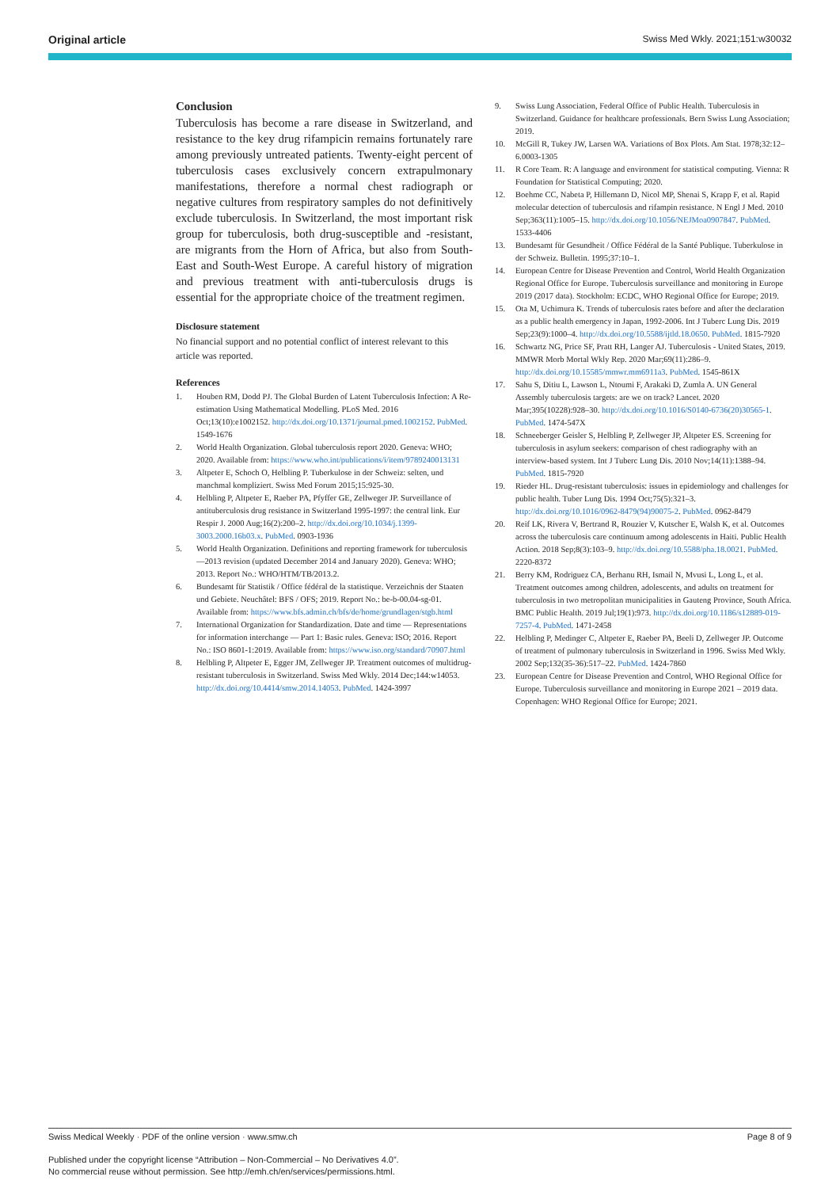Original article Swiss Med Wkly. 2021;151:w30032
Conclusion
Tuberculosis has become a rare disease in Switzerland, and resistance to the key drug rifampicin remains fortunately rare among previously untreated patients. Twenty-eight percent of tuberculosis cases exclusively concern extrapulmonary manifestations, therefore a normal chest radiograph or negative cultures from respiratory samples do not definitively exclude tuberculosis. In Switzerland, the most important risk group for tuberculosis, both drug-susceptible and -resistant, are migrants from the Horn of Africa, but also from South-East and South-West Europe. A careful history of migration and previous treatment with anti-tuberculosis drugs is essential for the appropriate choice of the treatment regimen.
Disclosure statement
No financial support and no potential conflict of interest relevant to this article was reported.
References
1. Houben RM, Dodd PJ. The Global Burden of Latent Tuberculosis Infection: A Re-estimation Using Mathematical Modelling. PLoS Med. 2016 Oct;13(10):e1002152. http://dx.doi.org/10.1371/journal.pmed.1002152. PubMed. 1549-1676
2. World Health Organization. Global tuberculosis report 2020. Geneva: WHO; 2020. Available from: https://www.who.int/publications/i/item/9789240013131
3. Altpeter E, Schoch O, Helbling P. Tuberkulose in der Schweiz: selten, und manchmal kompliziert. Swiss Med Forum 2015;15:925-30.
4. Helbling P, Altpeter E, Raeber PA, Pfyffer GE, Zellweger JP. Surveillance of antituberculosis drug resistance in Switzerland 1995-1997: the central link. Eur Respir J. 2000 Aug;16(2):200–2. http://dx.doi.org/10.1034/j.1399-3003.2000.16b03.x. PubMed. 0903-1936
5. World Health Organization. Definitions and reporting framework for tuberculosis—2013 revision (updated December 2014 and January 2020). Geneva: WHO; 2013. Report No.: WHO/HTM/TB/2013.2.
6. Bundesamt für Statistik / Office fédéral de la statistique. Verzeichnis der Staaten und Gebiete. Neuchâtel: BFS / OFS; 2019. Report No.: be-b-00.04-sg-01. Available from: https://www.bfs.admin.ch/bfs/de/home/grundlagen/stgb.html
7. International Organization for Standardization. Date and time — Representations for information interchange — Part 1: Basic rules. Geneva: ISO; 2016. Report No.: ISO 8601-1:2019. Available from: https://www.iso.org/standard/70907.html
8. Helbling P, Altpeter E, Egger JM, Zellweger JP. Treatment outcomes of multidrug-resistant tuberculosis in Switzerland. Swiss Med Wkly. 2014 Dec;144:w14053. http://dx.doi.org/10.4414/smw.2014.14053. PubMed. 1424-3997
9. Swiss Lung Association, Federal Office of Public Health. Tuberculosis in Switzerland. Guidance for healthcare professionals. Bern Swiss Lung Association; 2019.
10. McGill R, Tukey JW, Larsen WA. Variations of Box Plots. Am Stat. 1978;32:12–6.0003-1305
11. R Core Team. R: A language and environment for statistical computing. Vienna: R Foundation for Statistical Computing; 2020.
12. Boehme CC, Nabeta P, Hillemann D, Nicol MP, Shenai S, Krapp F, et al. Rapid molecular detection of tuberculosis and rifampin resistance. N Engl J Med. 2010 Sep;363(11):1005–15. http://dx.doi.org/10.1056/NEJMoa0907847. PubMed. 1533-4406
13. Bundesamt für Gesundheit / Office Fédéral de la Santé Publique. Tuberkulose in der Schweiz. Bulletin. 1995;37:10–1.
14. European Centre for Disease Prevention and Control, World Health Organization Regional Office for Europe. Tuberculosis surveillance and monitoring in Europe 2019 (2017 data). Stockholm: ECDC, WHO Regional Office for Europe; 2019.
15. Ota M, Uchimura K. Trends of tuberculosis rates before and after the declaration as a public health emergency in Japan, 1992-2006. Int J Tuberc Lung Dis. 2019 Sep;23(9):1000–4. http://dx.doi.org/10.5588/ijtld.18.0650. PubMed. 1815-7920
16. Schwartz NG, Price SF, Pratt RH, Langer AJ. Tuberculosis - United States, 2019. MMWR Morb Mortal Wkly Rep. 2020 Mar;69(11):286–9. http://dx.doi.org/10.15585/mmwr.mm6911a3. PubMed. 1545-861X
17. Sahu S, Ditiu L, Lawson L, Ntoumi F, Arakaki D, Zumla A. UN General Assembly tuberculosis targets: are we on track? Lancet. 2020 Mar;395(10228):928–30. http://dx.doi.org/10.1016/S0140-6736(20)30565-1. PubMed. 1474-547X
18. Schneeberger Geisler S, Helbling P, Zellweger JP, Altpeter ES. Screening for tuberculosis in asylum seekers: comparison of chest radiography with an interview-based system. Int J Tuberc Lung Dis. 2010 Nov;14(11):1388–94. PubMed. 1815-7920
19. Rieder HL. Drug-resistant tuberculosis: issues in epidemiology and challenges for public health. Tuber Lung Dis. 1994 Oct;75(5):321–3. http://dx.doi.org/10.1016/0962-8479(94)90075-2. PubMed. 0962-8479
20. Reif LK, Rivera V, Bertrand R, Rouzier V, Kutscher E, Walsh K, et al. Outcomes across the tuberculosis care continuum among adolescents in Haiti. Public Health Action. 2018 Sep;8(3):103–9. http://dx.doi.org/10.5588/pha.18.0021. PubMed. 2220-8372
21. Berry KM, Rodriguez CA, Berhanu RH, Ismail N, Mvusi L, Long L, et al. Treatment outcomes among children, adolescents, and adults on treatment for tuberculosis in two metropolitan municipalities in Gauteng Province, South Africa. BMC Public Health. 2019 Jul;19(1):973. http://dx.doi.org/10.1186/s12889-019-7257-4. PubMed. 1471-2458
22. Helbling P, Medinger C, Altpeter E, Raeber PA, Beeli D, Zellweger JP. Outcome of treatment of pulmonary tuberculosis in Switzerland in 1996. Swiss Med Wkly. 2002 Sep;132(35-36):517–22. PubMed. 1424-7860
23. European Centre for Disease Prevention and Control, WHO Regional Office for Europe. Tuberculosis surveillance and monitoring in Europe 2021 – 2019 data. Copenhagen: WHO Regional Office for Europe; 2021.
Swiss Medical Weekly · PDF of the online version · www.smw.ch Page 8 of 9
Published under the copyright license “Attribution – Non-Commercial – No Derivatives 4.0”.
No commercial reuse without permission. See http://emh.ch/en/services/permissions.html.